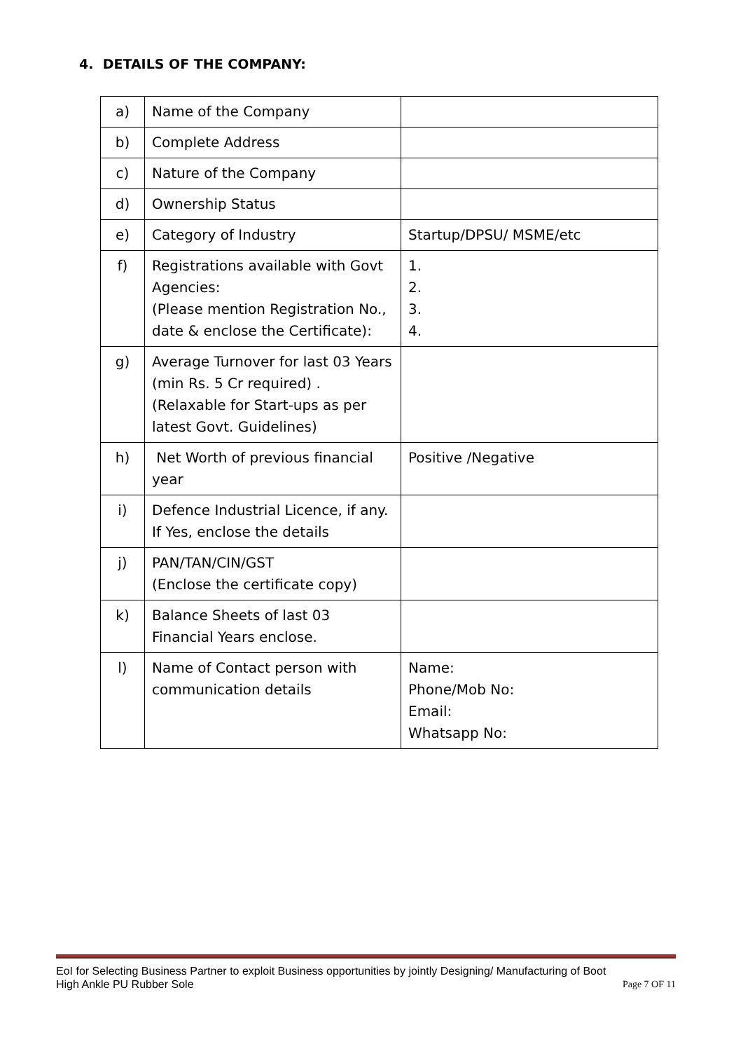4. DETAILS OF THE COMPANY:
| a) | Name of the Company | |
| b) | Complete Address | |
| c) | Nature of the Company | |
| d) | Ownership Status | |
| e) | Category of Industry | Startup/DPSU/ MSME/etc |
| f) | Registrations available with Govt Agencies: (Please mention Registration No., date & enclose the Certificate): | 1. 2. 3. 4. |
| g) | Average Turnover for last 03 Years (min Rs. 5 Cr required) . (Relaxable for Start-ups as per latest Govt. Guidelines) | |
| h) | Net Worth of previous financial year | Positive /Negative |
| i) | Defence Industrial Licence, if any. If Yes, enclose the details | |
| j) | PAN/TAN/CIN/GST (Enclose the certificate copy) | |
| k) | Balance Sheets of last 03 Financial Years enclose. | |
| l) | Name of Contact person with communication details | Name: Phone/Mob No: Email: Whatsapp No: |
EoI for Selecting Business Partner to exploit Business opportunities by jointly Designing/ Manufacturing of Boot
High Ankle PU Rubber Sole Page 7 OF 11